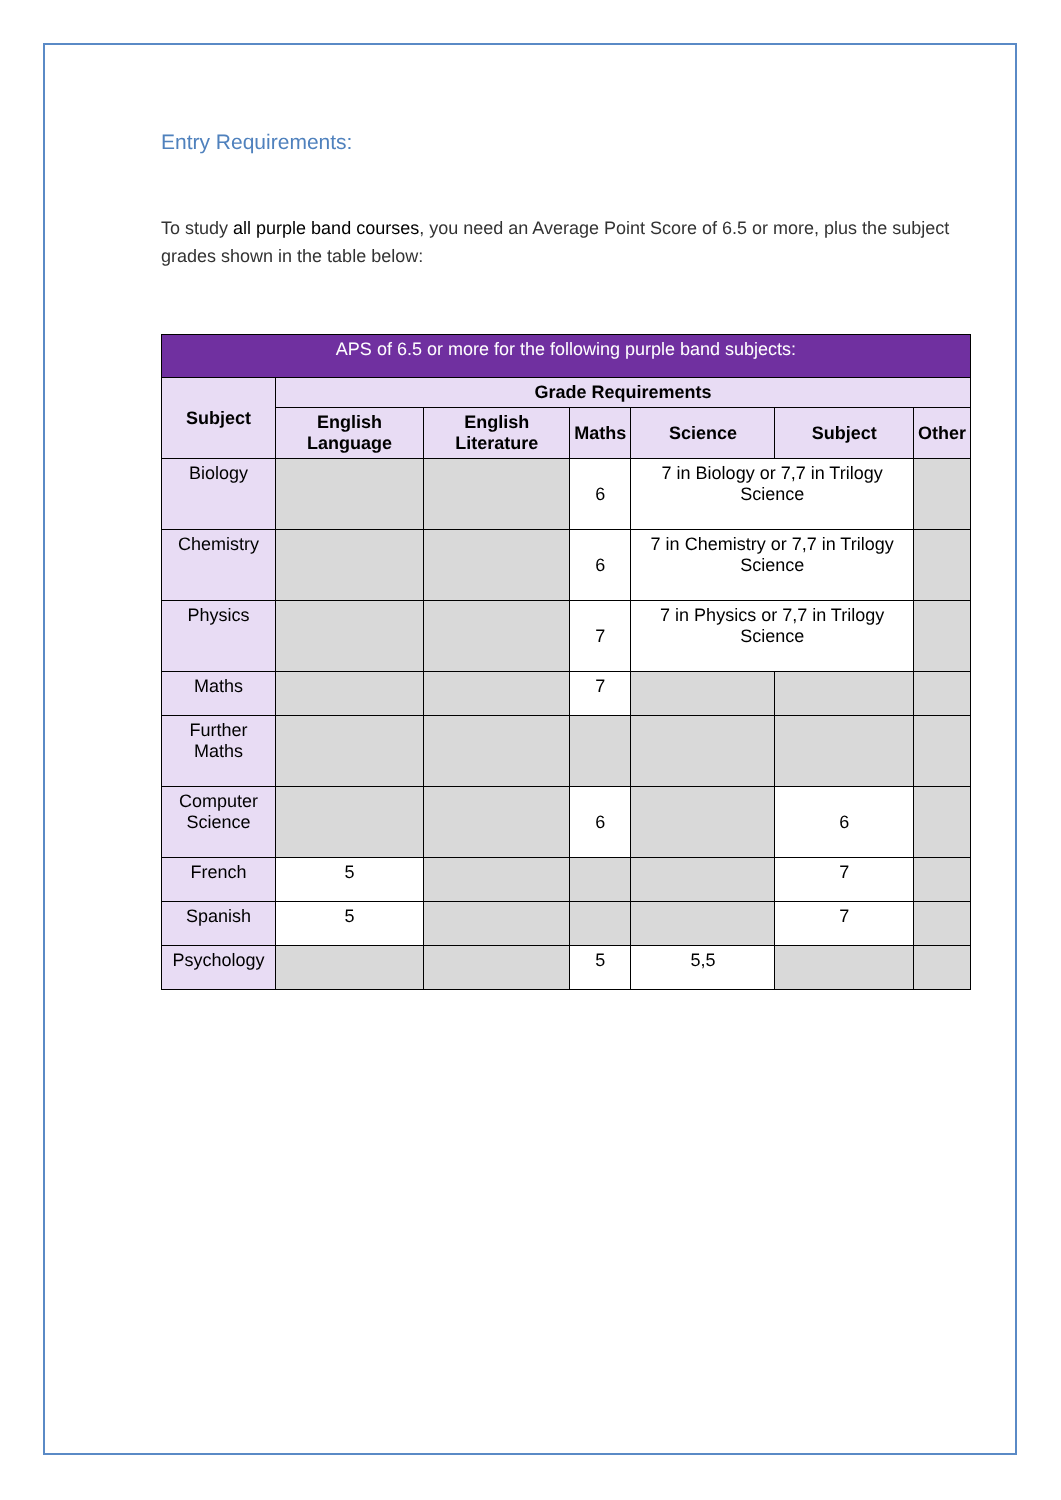Entry Requirements:
To study all purple band courses, you need an Average Point Score of 6.5 or more, plus the subject grades shown in the table below:
| APS of 6.5 or more for the following purple band subjects: | | | | | | |
| --- | --- | --- | --- | --- | --- | --- |
| Subject | Grade Requirements | | | | | |
| | English Language | English Literature | Maths | Science | Subject | Other |
| Biology | | | 6 | 7 in Biology or 7,7 in Trilogy Science | | |
| Chemistry | | | 6 | 7 in Chemistry or 7,7 in Trilogy Science | | |
| Physics | | | 7 | 7 in Physics or 7,7 in Trilogy Science | | |
| Maths | | | 7 | | | |
| Further Maths | | | | | | |
| Computer Science | | | 6 | | 6 | |
| French | 5 | | | | 7 | |
| Spanish | 5 | | | | 7 | |
| Psychology | | | 5 | 5,5 | | |